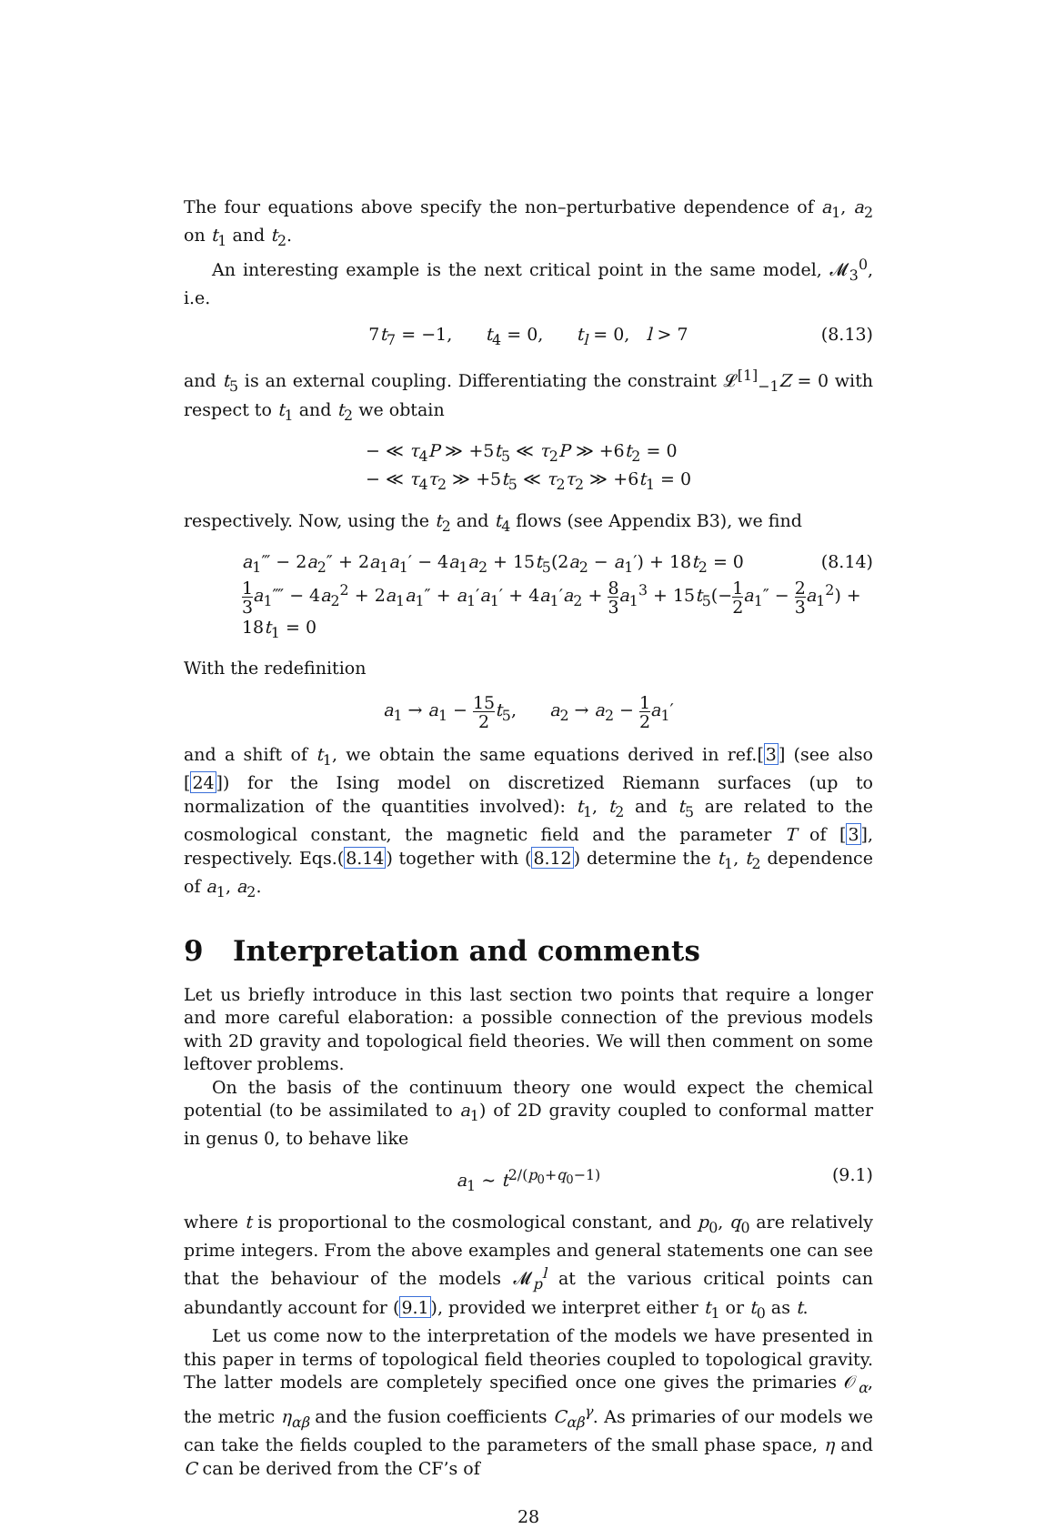The four equations above specify the non–perturbative dependence of a<sub>1</sub>, a<sub>2</sub> on t<sub>1</sub> and t<sub>2</sub>.
An interesting example is the next critical point in the same model, 𝓜<sub>3</sub><sup>0</sup>, i.e.
7t<sub>7</sub> = −1, t<sub>4</sub> = 0, t<sub>l</sub> = 0, l > 7 (8.13)
and t<sub>5</sub> is an external coupling. Differentiating the constraint 𝓛<sup>[1]</sup><sub>−1</sub>Z = 0 with respect to t<sub>1</sub> and t<sub>2</sub> we obtain
− ≪ τ<sub>4</sub>P ≫ +5t<sub>5</sub> ≪ τ<sub>2</sub>P ≫ +6t<sub>2</sub> = 0
− ≪ τ<sub>4</sub>τ<sub>2</sub> ≫ +5t<sub>5</sub> ≪ τ<sub>2</sub>τ<sub>2</sub> ≫ +6t<sub>1</sub> = 0
respectively. Now, using the t<sub>2</sub> and t<sub>4</sub> flows (see Appendix B3), we find
a<sub>1</sub>‴ − 2a<sub>2</sub>″ + 2a<sub>1</sub>a<sub>1</sub>′ − 4a<sub>1</sub>a<sub>2</sub> + 15t<sub>5</sub>(2a<sub>2</sub> − a<sub>1</sub>′) + 18t<sub>2</sub> = 0
1 3 a<sub>1</sub>⁗ − 4a<sub>2</sub><sup>2</sup> + 2a<sub>1</sub>a<sub>1</sub>″ + a<sub>1</sub>′a<sub>1</sub>′ + 4a<sub>1</sub>′a<sub>2</sub> + 8 3 a<sub>1</sub><sup>3</sup> + 15t<sub>5</sub>(−1 2 a<sub>1</sub>″ − 2 3 a<sub>1</sub><sup>2</sup>) + 18t<sub>1</sub> = 0
(8.14)
With the redefinition
a<sub>1</sub> → a<sub>1</sub> − 15 2 t<sub>5</sub>, a<sub>2</sub> → a<sub>2</sub> − 1 2 a<sub>1</sub>′
and a shift of t<sub>1</sub>, we obtain the same equations derived in ref.[3] (see also [24]) for the Ising model on discretized Riemann surfaces (up to normalization of the quantities involved): t<sub>1</sub>, t<sub>2</sub> and t<sub>5</sub> are related to the cosmological constant, the magnetic field and the parameter T of [3], respectively. Eqs.(8.14) together with (8.12) determine the t<sub>1</sub>, t<sub>2</sub> dependence of a<sub>1</sub>, a<sub>2</sub>.
9 Interpretation and comments
Let us briefly introduce in this last section two points that require a longer and more careful elaboration: a possible connection of the previous models with 2D gravity and topological field theories. We will then comment on some leftover problems.
On the basis of the continuum theory one would expect the chemical potential (to be assimilated to a<sub>1</sub>) of 2D gravity coupled to conformal matter in genus 0, to behave like
a<sub>1</sub> ∼ t<sup>2/(p<sub>0</sub>+q<sub>0</sub>−1)</sup> (9.1)
where t is proportional to the cosmological constant, and p<sub>0</sub>, q<sub>0</sub> are relatively prime integers. From the above examples and general statements one can see that the behaviour of the models 𝓜<sub>p</sub><sup>l</sup> at the various critical points can abundantly account for (9.1), provided we interpret either t<sub>1</sub> or t<sub>0</sub> as t.
Let us come now to the interpretation of the models we have presented in this paper in terms of topological field theories coupled to topological gravity. The latter models are completely specified once one gives the primaries 𝒪<sub>α</sub>, the metric η<sub>αβ</sub> and the fusion coefficients C<sub>αβ</sub><sup>γ</sup>. As primaries of our models we can take the fields coupled to the parameters of the small phase space, η and C can be derived from the CF’s of
28